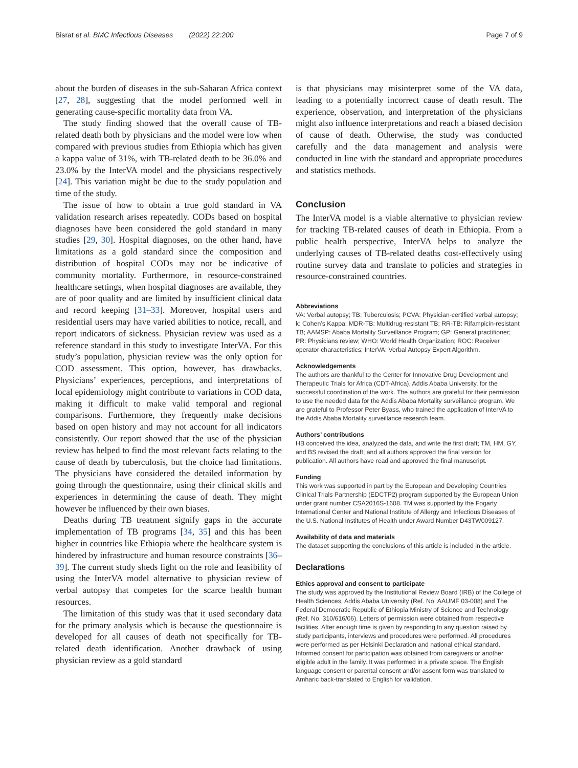Bisrat et al. BMC Infectious Diseases (2022) 22:200 Page 7 of 9
about the burden of diseases in the sub-Saharan Africa context [27, 28], suggesting that the model performed well in generating cause-specific mortality data from VA.
The study finding showed that the overall cause of TB-related death both by physicians and the model were low when compared with previous studies from Ethiopia which has given a kappa value of 31%, with TB-related death to be 36.0% and 23.0% by the InterVA model and the physicians respectively [24]. This variation might be due to the study population and time of the study.
The issue of how to obtain a true gold standard in VA validation research arises repeatedly. CODs based on hospital diagnoses have been considered the gold standard in many studies [29, 30]. Hospital diagnoses, on the other hand, have limitations as a gold standard since the composition and distribution of hospital CODs may not be indicative of community mortality. Furthermore, in resource-constrained healthcare settings, when hospital diagnoses are available, they are of poor quality and are limited by insufficient clinical data and record keeping [31–33]. Moreover, hospital users and residential users may have varied abilities to notice, recall, and report indicators of sickness. Physician review was used as a reference standard in this study to investigate InterVA. For this study’s population, physician review was the only option for COD assessment. This option, however, has drawbacks. Physicians’ experiences, perceptions, and interpretations of local epidemiology might contribute to variations in COD data, making it difficult to make valid temporal and regional comparisons. Furthermore, they frequently make decisions based on open history and may not account for all indicators consistently. Our report showed that the use of the physician review has helped to find the most relevant facts relating to the cause of death by tuberculosis, but the choice had limitations. The physicians have considered the detailed information by going through the questionnaire, using their clinical skills and experiences in determining the cause of death. They might however be influenced by their own biases.
Deaths during TB treatment signify gaps in the accurate implementation of TB programs [34, 35] and this has been higher in countries like Ethiopia where the healthcare system is hindered by infrastructure and human resource constraints [36–39]. The current study sheds light on the role and feasibility of using the InterVA model alternative to physician review of verbal autopsy that competes for the scarce health human resources.
The limitation of this study was that it used secondary data for the primary analysis which is because the questionnaire is developed for all causes of death not specifically for TB-related death identification. Another drawback of using physician review as a gold standard
is that physicians may misinterpret some of the VA data, leading to a potentially incorrect cause of death result. The experience, observation, and interpretation of the physicians might also influence interpretations and reach a biased decision of cause of death. Otherwise, the study was conducted carefully and the data management and analysis were conducted in line with the standard and appropriate procedures and statistics methods.
Conclusion
The InterVA model is a viable alternative to physician review for tracking TB-related causes of death in Ethiopia. From a public health perspective, InterVA helps to analyze the underlying causes of TB-related deaths cost-effectively using routine survey data and translate to policies and strategies in resource-constrained countries.
Abbreviations
VA: Verbal autopsy; TB: Tuberculosis; PCVA: Physician-certified verbal autopsy; k: Cohen’s Kappa; MDR-TB: Multidrug-resistant TB; RR-TB: Rifampicin-resistant TB; AAMSP: Ababa Mortality Surveillance Program; GP: General practitioner; PR: Physicians review; WHO: World Health Organization; ROC: Receiver operator characteristics; InterVA: Verbal Autopsy Expert Algorithm.
Acknowledgements
The authors are thankful to the Center for Innovative Drug Development and Therapeutic Trials for Africa (CDT-Africa), Addis Ababa University, for the successful coordination of the work. The authors are grateful for their permission to use the needed data for the Addis Ababa Mortality surveillance program. We are grateful to Professor Peter Byass, who trained the application of InterVA to the Addis Ababa Mortality surveillance research team.
Authors’ contributions
HB conceived the idea, analyzed the data, and write the first draft; TM, HM, GY, and BS revised the draft; and all authors approved the final version for publication. All authors have read and approved the final manuscript.
Funding
This work was supported in part by the European and Developing Countries Clinical Trials Partnership (EDCTP2) program supported by the European Union under grant number CSA2016S-1608. TM was supported by the Fogarty International Center and National Institute of Allergy and Infectious Diseases of the U.S. National Institutes of Health under Award Number D43TW009127.
Availability of data and materials
The dataset supporting the conclusions of this article is included in the article.
Declarations
Ethics approval and consent to participate
The study was approved by the Institutional Review Board (IRB) of the College of Health Sciences, Addis Ababa University (Ref. No. AAUMF 03-008) and The Federal Democratic Republic of Ethiopia Ministry of Science and Technology (Ref. No. 310/616/06). Letters of permission were obtained from respective facilities. After enough time is given by responding to any question raised by study participants, interviews and procedures were performed. All procedures were performed as per Helsinki Declaration and national ethical standard. Informed consent for participation was obtained from caregivers or another eligible adult in the family. It was performed in a private space. The English language consent or parental consent and/or assent form was translated to Amharic back-translated to English for validation.